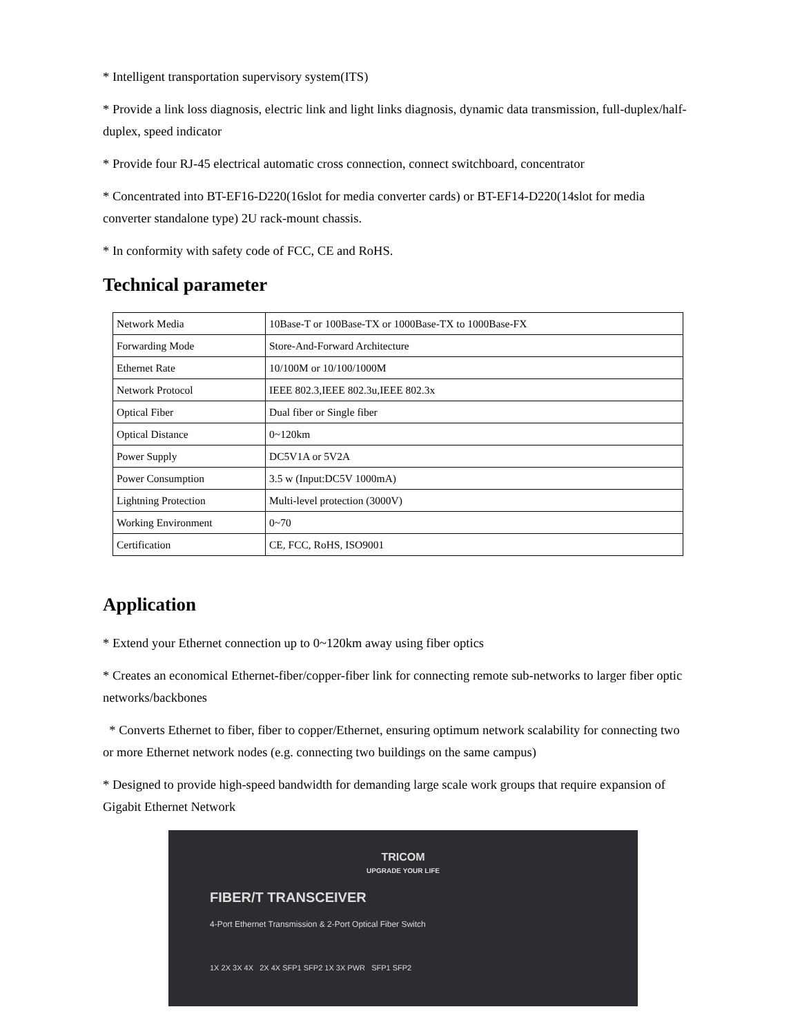* Intelligent transportation supervisory system(ITS)
* Provide a link loss diagnosis, electric link and light links diagnosis, dynamic data transmission, full-duplex/half-duplex, speed indicator
* Provide four RJ-45 electrical automatic cross connection, connect switchboard, concentrator
* Concentrated into BT-EF16-D220(16slot for media converter cards) or BT-EF14-D220(14slot for media converter standalone type) 2U rack-mount chassis.
* In conformity with safety code of FCC, CE and RoHS.
Technical parameter
| Network Media | 10Base-T or 100Base-TX or 1000Base-TX to 1000Base-FX |
| Forwarding Mode | Store-And-Forward Architecture |
| Ethernet Rate | 10/100M or 10/100/1000M |
| Network Protocol | IEEE 802.3,IEEE 802.3u,IEEE 802.3x |
| Optical Fiber | Dual fiber or Single fiber |
| Optical Distance | 0~120km |
| Power Supply | DC5V1A or 5V2A |
| Power Consumption | 3.5 w (Input:DC5V 1000mA) |
| Lightning Protection | Multi-level protection (3000V) |
| Working Environment | 0~70 |
| Certification | CE, FCC, RoHS, ISO9001 |
Application
* Extend your Ethernet connection up to 0~120km away using fiber optics
* Creates an economical Ethernet-fiber/copper-fiber link for connecting remote sub-networks to larger fiber optic networks/backbones
* Converts Ethernet to fiber, fiber to copper/Ethernet, ensuring optimum network scalability for connecting two or more Ethernet network nodes (e.g. connecting two buildings on the same campus)
* Designed to provide high-speed bandwidth for demanding large scale work groups that require expansion of Gigabit Ethernet Network
TRICOM
UPGRADE YOUR LIFE
FIBER/T TRANSCEIVER
4-Port Ethernet Transmission & 2-Port Optical Fiber Switch
1X 2X 3X 4X 2X 4X SFP1 SFP2 1X 3X PWR SFP1 SFP2